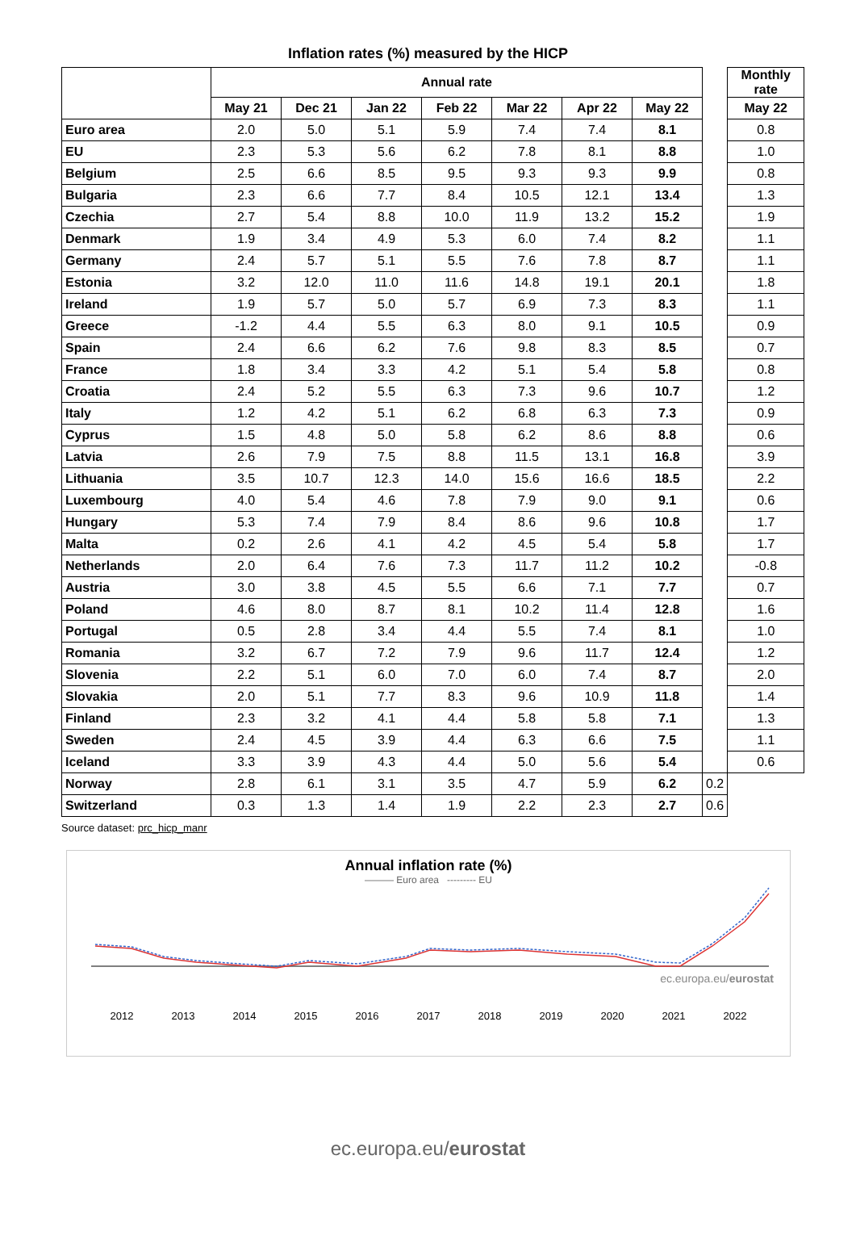Inflation rates (%) measured by the HICP
| | Annual rate | | | | | | | | Monthly rate |
| | May 21 | Dec 21 | Jan 22 | Feb 22 | Mar 22 | Apr 22 | May 22 | | May 22 |
| Euro area | 2.0 | 5.0 | 5.1 | 5.9 | 7.4 | 7.4 | 8.1 | | 0.8 |
| EU | 2.3 | 5.3 | 5.6 | 6.2 | 7.8 | 8.1 | 8.8 | | 1.0 |
| Belgium | 2.5 | 6.6 | 8.5 | 9.5 | 9.3 | 9.3 | 9.9 | | 0.8 |
| Bulgaria | 2.3 | 6.6 | 7.7 | 8.4 | 10.5 | 12.1 | 13.4 | | 1.3 |
| Czechia | 2.7 | 5.4 | 8.8 | 10.0 | 11.9 | 13.2 | 15.2 | | 1.9 |
| Denmark | 1.9 | 3.4 | 4.9 | 5.3 | 6.0 | 7.4 | 8.2 | | 1.1 |
| Germany | 2.4 | 5.7 | 5.1 | 5.5 | 7.6 | 7.8 | 8.7 | | 1.1 |
| Estonia | 3.2 | 12.0 | 11.0 | 11.6 | 14.8 | 19.1 | 20.1 | | 1.8 |
| Ireland | 1.9 | 5.7 | 5.0 | 5.7 | 6.9 | 7.3 | 8.3 | | 1.1 |
| Greece | -1.2 | 4.4 | 5.5 | 6.3 | 8.0 | 9.1 | 10.5 | | 0.9 |
| Spain | 2.4 | 6.6 | 6.2 | 7.6 | 9.8 | 8.3 | 8.5 | | 0.7 |
| France | 1.8 | 3.4 | 3.3 | 4.2 | 5.1 | 5.4 | 5.8 | | 0.8 |
| Croatia | 2.4 | 5.2 | 5.5 | 6.3 | 7.3 | 9.6 | 10.7 | | 1.2 |
| Italy | 1.2 | 4.2 | 5.1 | 6.2 | 6.8 | 6.3 | 7.3 | | 0.9 |
| Cyprus | 1.5 | 4.8 | 5.0 | 5.8 | 6.2 | 8.6 | 8.8 | | 0.6 |
| Latvia | 2.6 | 7.9 | 7.5 | 8.8 | 11.5 | 13.1 | 16.8 | | 3.9 |
| Lithuania | 3.5 | 10.7 | 12.3 | 14.0 | 15.6 | 16.6 | 18.5 | | 2.2 |
| Luxembourg | 4.0 | 5.4 | 4.6 | 7.8 | 7.9 | 9.0 | 9.1 | | 0.6 |
| Hungary | 5.3 | 7.4 | 7.9 | 8.4 | 8.6 | 9.6 | 10.8 | | 1.7 |
| Malta | 0.2 | 2.6 | 4.1 | 4.2 | 4.5 | 5.4 | 5.8 | | 1.7 |
| Netherlands | 2.0 | 6.4 | 7.6 | 7.3 | 11.7 | 11.2 | 10.2 | | -0.8 |
| Austria | 3.0 | 3.8 | 4.5 | 5.5 | 6.6 | 7.1 | 7.7 | | 0.7 |
| Poland | 4.6 | 8.0 | 8.7 | 8.1 | 10.2 | 11.4 | 12.8 | | 1.6 |
| Portugal | 0.5 | 2.8 | 3.4 | 4.4 | 5.5 | 7.4 | 8.1 | | 1.0 |
| Romania | 3.2 | 6.7 | 7.2 | 7.9 | 9.6 | 11.7 | 12.4 | | 1.2 |
| Slovenia | 2.2 | 5.1 | 6.0 | 7.0 | 6.0 | 7.4 | 8.7 | | 2.0 |
| Slovakia | 2.0 | 5.1 | 7.7 | 8.3 | 9.6 | 10.9 | 11.8 | | 1.4 |
| Finland | 2.3 | 3.2 | 4.1 | 4.4 | 5.8 | 5.8 | 7.1 | | 1.3 |
| Sweden | 2.4 | 4.5 | 3.9 | 4.4 | 6.3 | 6.6 | 7.5 | | 1.1 |
| Iceland | 3.3 | 3.9 | 4.3 | 4.4 | 5.0 | 5.6 | 5.4 | | 0.6 |
| Norway | 2.8 | 6.1 | 3.1 | 3.5 | 4.7 | 5.9 | 6.2 | 0.2 | |
| Switzerland | 0.3 | 1.3 | 1.4 | 1.9 | 2.2 | 2.3 | 2.7 | 0.6 | |
Source dataset: prc_hicp_manr
Annual inflation rate (%)
——— Euro area --------- EU
2012 2013 2014 2015 2016 2017 2018 2019 2020 2021 2022
ec.europa.eu/eurostat
ec.europa.eu/eurostat